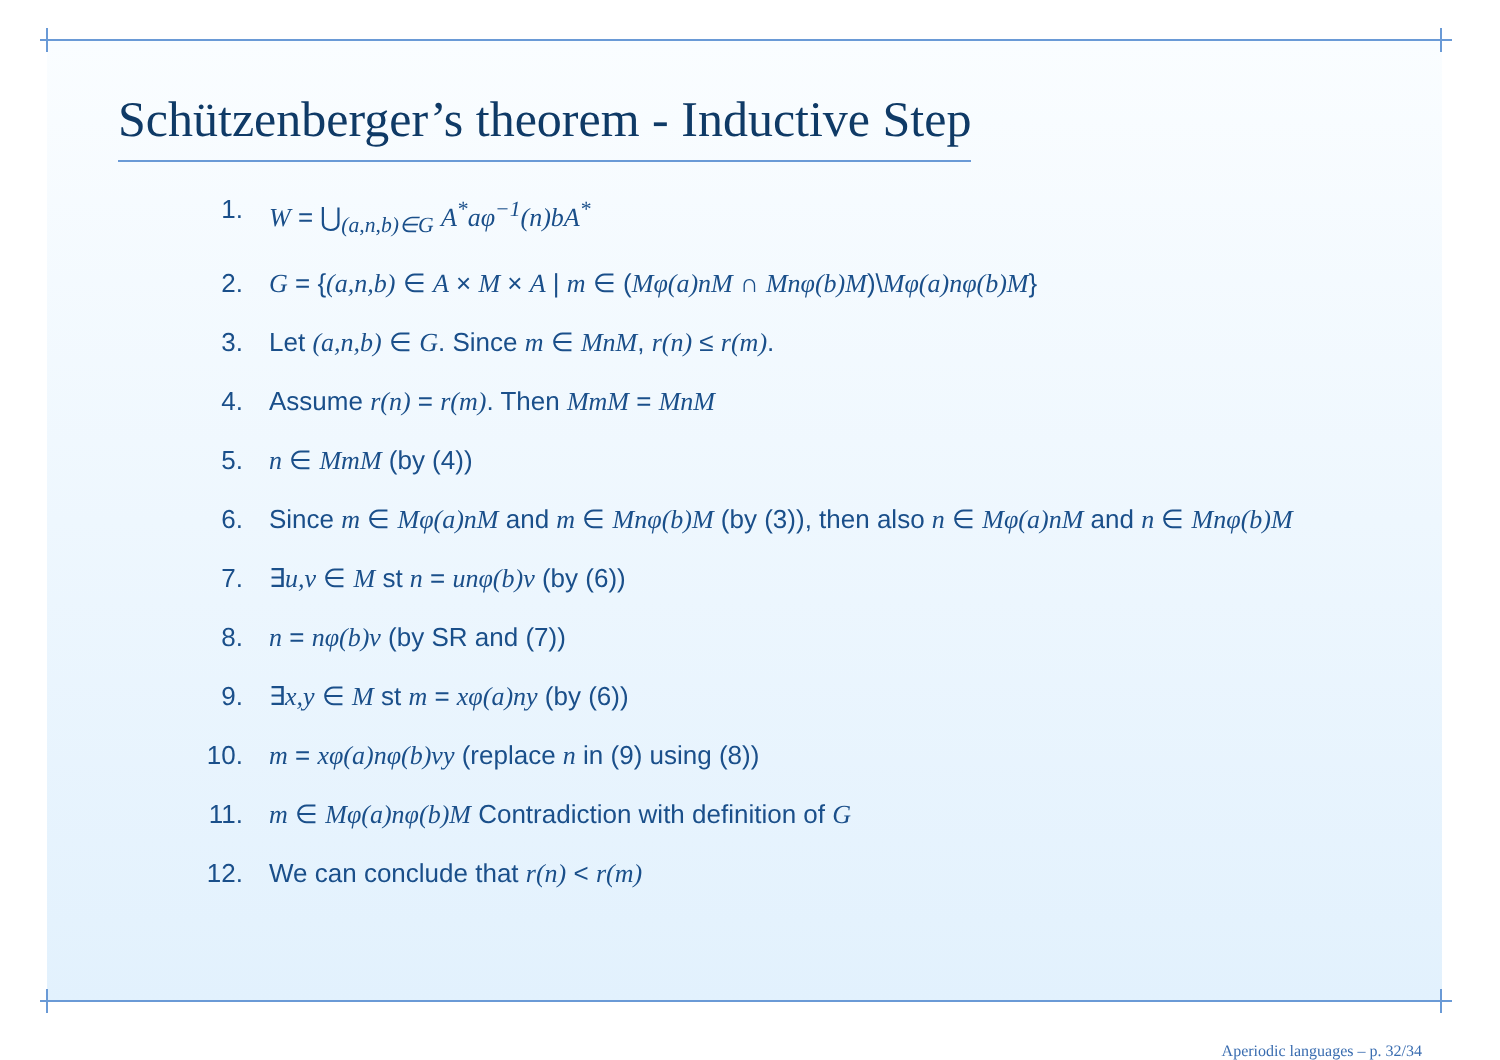Schützenberger’s theorem - Inductive Step
1. W = ⋃<sub>(a,n,b)∈G</sub> A<sup>*</sup>aφ<sup>−1</sup>(n)bA<sup>*</sup>
2. G = {(a,n,b) ∈ A × M × A | m ∈ (Mφ(a)nM ∩ Mnφ(b)M)\Mφ(a)nφ(b)M}
3. Let (a,n,b) ∈ G. Since m ∈ MnM, r(n) ≤ r(m).
4. Assume r(n) = r(m). Then MmM = MnM
5. n ∈ MmM (by (4))
6. Since m ∈ Mφ(a)nM and m ∈ Mnφ(b)M (by (3)), then also n ∈ Mφ(a)nM and n ∈ Mnφ(b)M
7. ∃u,v ∈ M st n = unφ(b)v (by (6))
8. n = nφ(b)v (by SR and (7))
9. ∃x,y ∈ M st m = xφ(a)ny (by (6))
10. m = xφ(a)nφ(b)vy (replace n in (9) using (8))
11. m ∈ Mφ(a)nφ(b)M Contradiction with definition of G
12. We can conclude that r(n) < r(m)
Aperiodic languages – p. 32/34